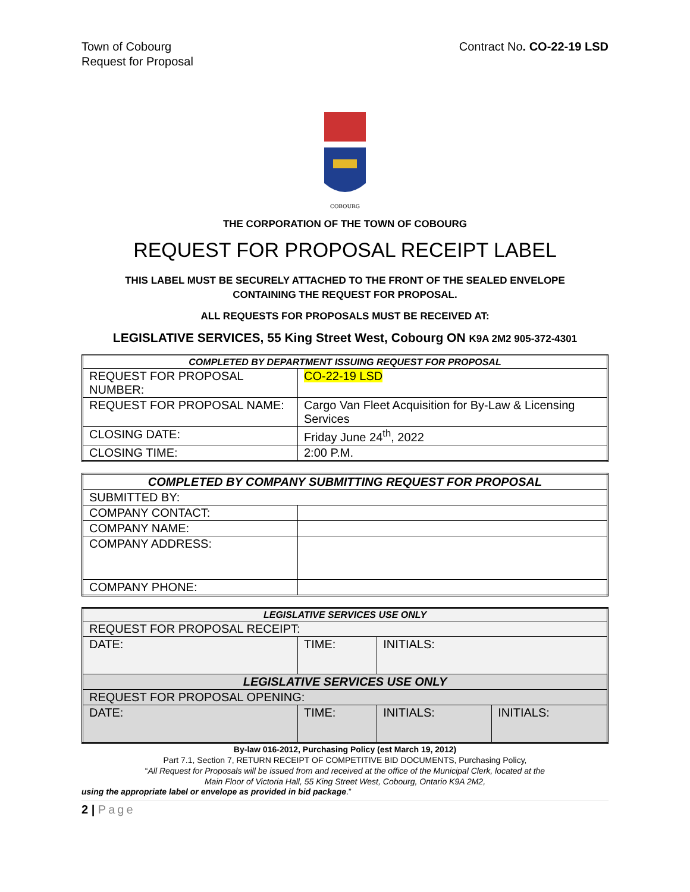Town of Cobourg
Request for Proposal
Contract No. CO-22-19 LSD
COBOURG
THE CORPORATION OF THE TOWN OF COBOURG
REQUEST FOR PROPOSAL RECEIPT LABEL
THIS LABEL MUST BE SECURELY ATTACHED TO THE FRONT OF THE SEALED ENVELOPE
CONTAINING THE REQUEST FOR PROPOSAL.
ALL REQUESTS FOR PROPOSALS MUST BE RECEIVED AT:
LEGISLATIVE SERVICES, 55 King Street West, Cobourg ON K9A 2M2 905-372-4301
| COMPLETED BY DEPARTMENT ISSUING REQUEST FOR PROPOSAL | |
| --- | --- |
| REQUEST FOR PROPOSAL NUMBER: | CO-22-19 LSD |
| REQUEST FOR PROPOSAL NAME: | Cargo Van Fleet Acquisition for By-Law & Licensing Services |
| CLOSING DATE: | Friday June 24<sup>th</sup>, 2022 |
| CLOSING TIME: | 2:00 P.M. |
| COMPLETED BY COMPANY SUBMITTING REQUEST FOR PROPOSAL | |
| --- | --- |
| SUBMITTED BY: | |
| COMPANY CONTACT: | |
| COMPANY NAME: | |
| COMPANY ADDRESS: | |
| COMPANY PHONE: | |
| LEGISLATIVE SERVICES USE ONLY | | | |
| --- | --- | --- | --- |
| REQUEST FOR PROPOSAL RECEIPT: | | | |
| DATE: | TIME: | INITIALS: | |
| LEGISLATIVE SERVICES USE ONLY | | | |
| REQUEST FOR PROPOSAL OPENING: | | | |
| DATE: | TIME: | INITIALS: | INITIALS: |
By-law 016-2012, Purchasing Policy (est March 19, 2012)
Part 7.1, Section 7, RETURN RECEIPT OF COMPETITIVE BID DOCUMENTS, Purchasing Policy,
“All Request for Proposals will be issued from and received at the office of the Municipal Clerk, located at the
Main Floor of Victoria Hall, 55 King Street West, Cobourg, Ontario K9A 2M2,
using the appropriate label or envelope as provided in bid package.”
2 | Page